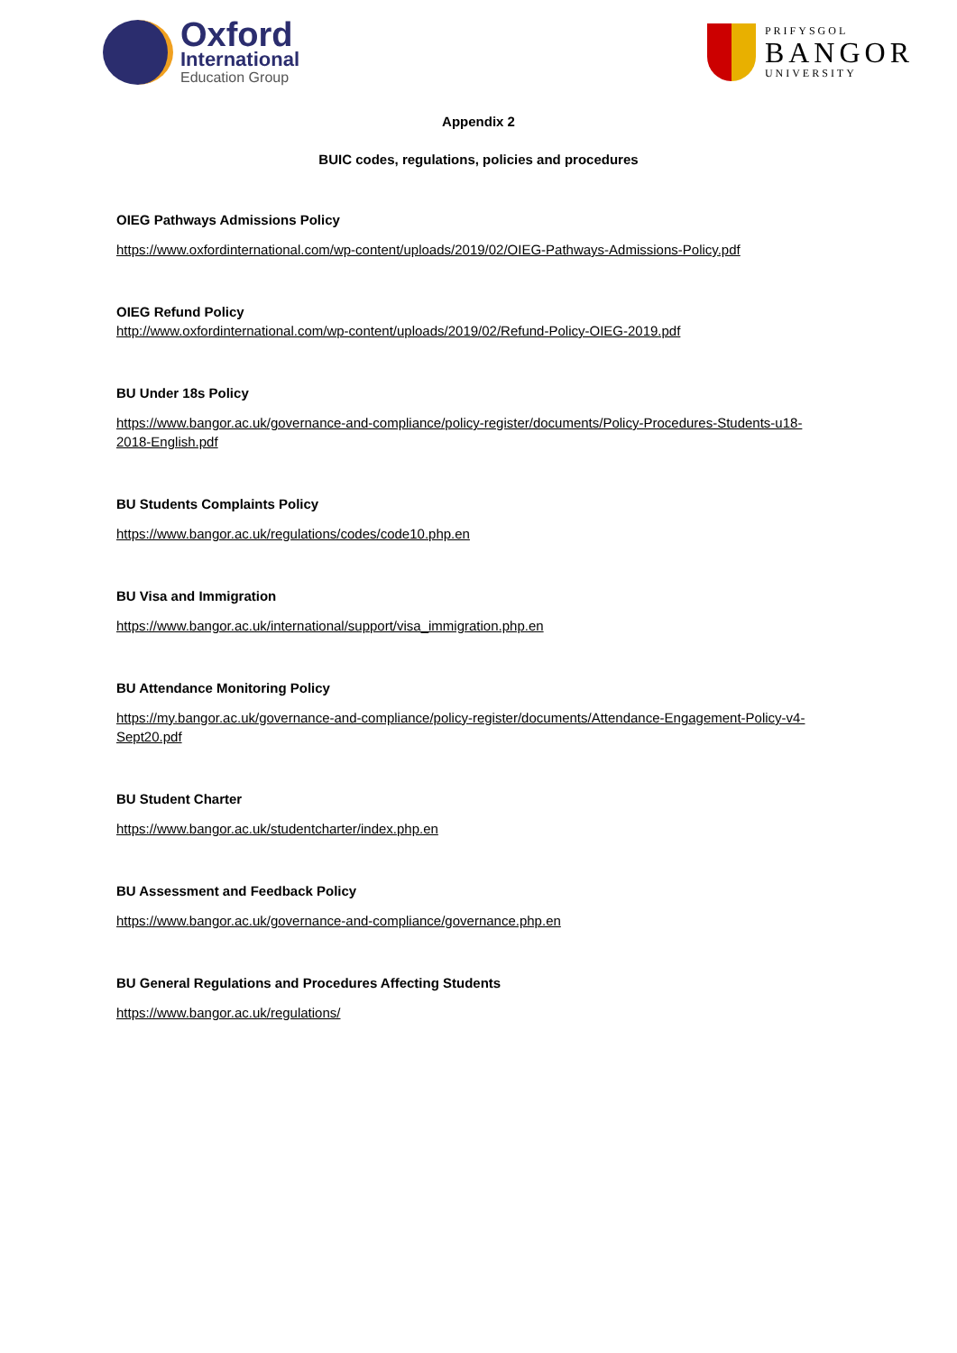Oxford
International
Education Group
PRIFYSGOL
BANGOR
UNIVERSITY
Appendix 2
BUIC codes, regulations, policies and procedures
OIEG Pathways Admissions Policy
https://www.oxfordinternational.com/wp-content/uploads/2019/02/OIEG-Pathways-Admissions-Policy.pdf
OIEG Refund Policy
http://www.oxfordinternational.com/wp-content/uploads/2019/02/Refund-Policy-OIEG-2019.pdf
BU Under 18s Policy
https://www.bangor.ac.uk/governance-and-compliance/policy-register/documents/Policy-Procedures-Students-u18-2018-English.pdf
BU Students Complaints Policy
https://www.bangor.ac.uk/regulations/codes/code10.php.en
BU Visa and Immigration
https://www.bangor.ac.uk/international/support/visa_immigration.php.en
BU Attendance Monitoring Policy
https://my.bangor.ac.uk/governance-and-compliance/policy-register/documents/Attendance-Engagement-Policy-v4-Sept20.pdf
BU Student Charter
https://www.bangor.ac.uk/studentcharter/index.php.en
BU Assessment and Feedback Policy
https://www.bangor.ac.uk/governance-and-compliance/governance.php.en
BU General Regulations and Procedures Affecting Students
https://www.bangor.ac.uk/regulations/